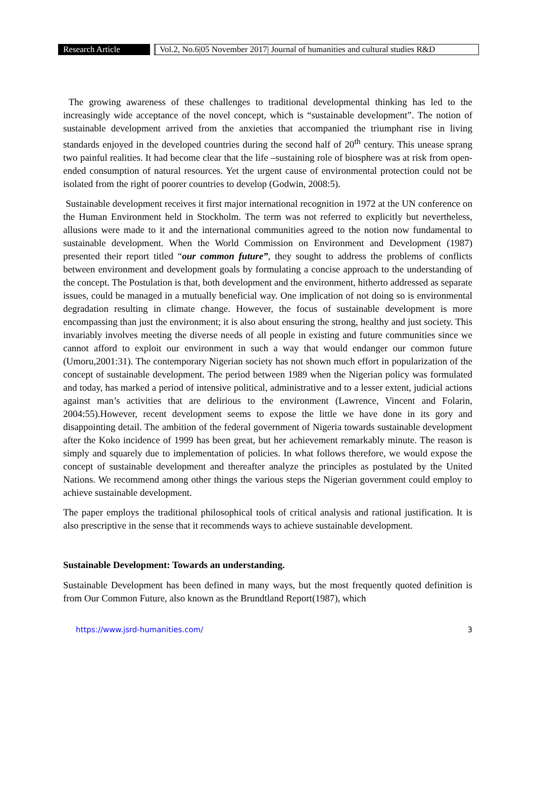Research Article Vol.2, No.6|05 November 2017| Journal of humanities and cultural studies R&D
The growing awareness of these challenges to traditional developmental thinking has led to the increasingly wide acceptance of the novel concept, which is “sustainable development”. The notion of sustainable development arrived from the anxieties that accompanied the triumphant rise in living standards enjoyed in the developed countries during the second half of 20<sup>th</sup> century. This unease sprang two painful realities. It had become clear that the life –sustaining role of biosphere was at risk from open-ended consumption of natural resources. Yet the urgent cause of environmental protection could not be isolated from the right of poorer countries to develop (Godwin, 2008:5).
Sustainable development receives it first major international recognition in 1972 at the UN conference on the Human Environment held in Stockholm. The term was not referred to explicitly but nevertheless, allusions were made to it and the international communities agreed to the notion now fundamental to sustainable development. When the World Commission on Environment and Development (1987) presented their report titled “our common future”, they sought to address the problems of conflicts between environment and development goals by formulating a concise approach to the understanding of the concept. The Postulation is that, both development and the environment, hitherto addressed as separate issues, could be managed in a mutually beneficial way. One implication of not doing so is environmental degradation resulting in climate change. However, the focus of sustainable development is more encompassing than just the environment; it is also about ensuring the strong, healthy and just society. This invariably involves meeting the diverse needs of all people in existing and future communities since we cannot afford to exploit our environment in such a way that would endanger our common future (Umoru,2001:31). The contemporary Nigerian society has not shown much effort in popularization of the concept of sustainable development. The period between 1989 when the Nigerian policy was formulated and today, has marked a period of intensive political, administrative and to a lesser extent, judicial actions against man’s activities that are delirious to the environment (Lawrence, Vincent and Folarin, 2004:55).However, recent development seems to expose the little we have done in its gory and disappointing detail. The ambition of the federal government of Nigeria towards sustainable development after the Koko incidence of 1999 has been great, but her achievement remarkably minute. The reason is simply and squarely due to implementation of policies. In what follows therefore, we would expose the concept of sustainable development and thereafter analyze the principles as postulated by the United Nations. We recommend among other things the various steps the Nigerian government could employ to achieve sustainable development.
The paper employs the traditional philosophical tools of critical analysis and rational justification. It is also prescriptive in the sense that it recommends ways to achieve sustainable development.
Sustainable Development: Towards an understanding.
Sustainable Development has been defined in many ways, but the most frequently quoted definition is from Our Common Future, also known as the Brundtland Report(1987), which
https://www.jsrd-humanities.com/ 3